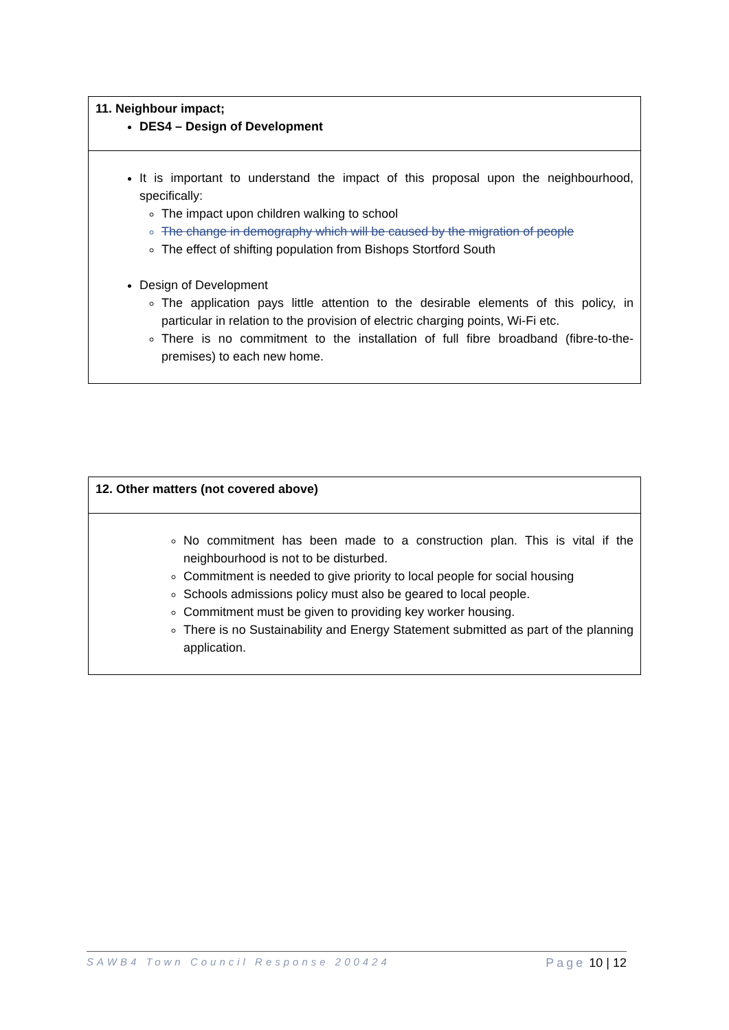| 11. Neighbour impact; DES4 – Design of Development |
| It is important to understand the impact of this proposal upon the neighbourhood, specifically: The impact upon children walking to school The change in demography which will be caused by the migration of people The effect of shifting population from Bishops Stortford South Design of Development The application pays little attention to the desirable elements of this policy, in particular in relation to the provision of electric charging points, Wi-Fi etc. There is no commitment to the installation of full fibre broadband (fibre-to-the-premises) to each new home. |
| 12. Other matters (not covered above) |
| No commitment has been made to a construction plan. This is vital if the neighbourhood is not to be disturbed. Commitment is needed to give priority to local people for social housing Schools admissions policy must also be geared to local people. Commitment must be given to providing key worker housing. There is no Sustainability and Energy Statement submitted as part of the planning application. |
SAWB4 Town Council Response 200424 Page 10 | 12